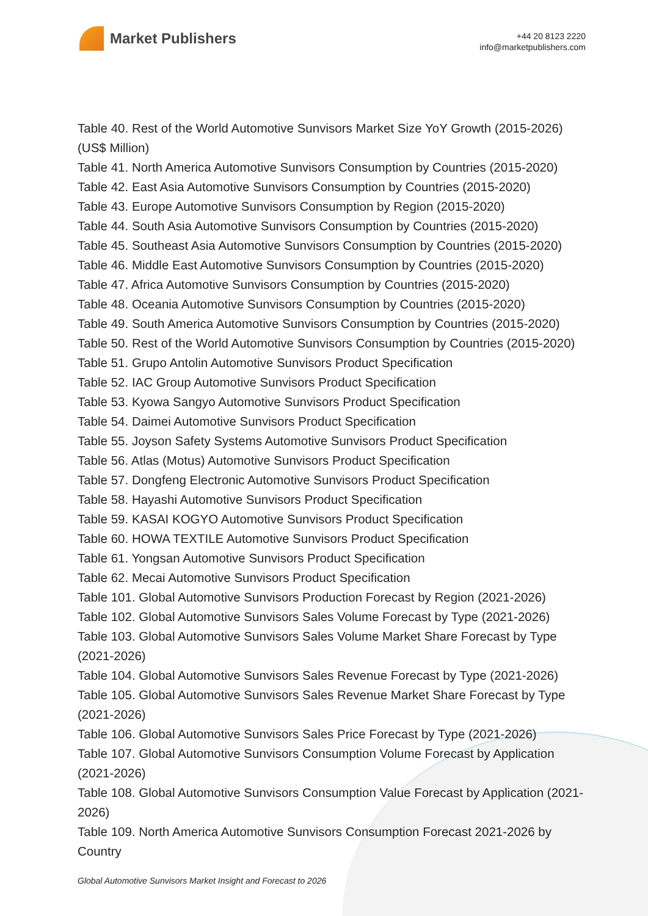Market Publishers
+44 20 8123 2220
info@marketpublishers.com
Table 40. Rest of the World Automotive Sunvisors Market Size YoY Growth (2015-2026) (US$ Million)
Table 41. North America Automotive Sunvisors Consumption by Countries (2015-2020)
Table 42. East Asia Automotive Sunvisors Consumption by Countries (2015-2020)
Table 43. Europe Automotive Sunvisors Consumption by Region (2015-2020)
Table 44. South Asia Automotive Sunvisors Consumption by Countries (2015-2020)
Table 45. Southeast Asia Automotive Sunvisors Consumption by Countries (2015-2020)
Table 46. Middle East Automotive Sunvisors Consumption by Countries (2015-2020)
Table 47. Africa Automotive Sunvisors Consumption by Countries (2015-2020)
Table 48. Oceania Automotive Sunvisors Consumption by Countries (2015-2020)
Table 49. South America Automotive Sunvisors Consumption by Countries (2015-2020)
Table 50. Rest of the World Automotive Sunvisors Consumption by Countries (2015-2020)
Table 51. Grupo Antolin Automotive Sunvisors Product Specification
Table 52. IAC Group Automotive Sunvisors Product Specification
Table 53. Kyowa Sangyo Automotive Sunvisors Product Specification
Table 54. Daimei Automotive Sunvisors Product Specification
Table 55. Joyson Safety Systems Automotive Sunvisors Product Specification
Table 56. Atlas (Motus) Automotive Sunvisors Product Specification
Table 57. Dongfeng Electronic Automotive Sunvisors Product Specification
Table 58. Hayashi Automotive Sunvisors Product Specification
Table 59. KASAI KOGYO Automotive Sunvisors Product Specification
Table 60. HOWA TEXTILE Automotive Sunvisors Product Specification
Table 61. Yongsan Automotive Sunvisors Product Specification
Table 62. Mecai Automotive Sunvisors Product Specification
Table 101. Global Automotive Sunvisors Production Forecast by Region (2021-2026)
Table 102. Global Automotive Sunvisors Sales Volume Forecast by Type (2021-2026)
Table 103. Global Automotive Sunvisors Sales Volume Market Share Forecast by Type (2021-2026)
Table 104. Global Automotive Sunvisors Sales Revenue Forecast by Type (2021-2026)
Table 105. Global Automotive Sunvisors Sales Revenue Market Share Forecast by Type (2021-2026)
Table 106. Global Automotive Sunvisors Sales Price Forecast by Type (2021-2026)
Table 107. Global Automotive Sunvisors Consumption Volume Forecast by Application (2021-2026)
Table 108. Global Automotive Sunvisors Consumption Value Forecast by Application (2021-2026)
Table 109. North America Automotive Sunvisors Consumption Forecast 2021-2026 by Country
Global Automotive Sunvisors Market Insight and Forecast to 2026